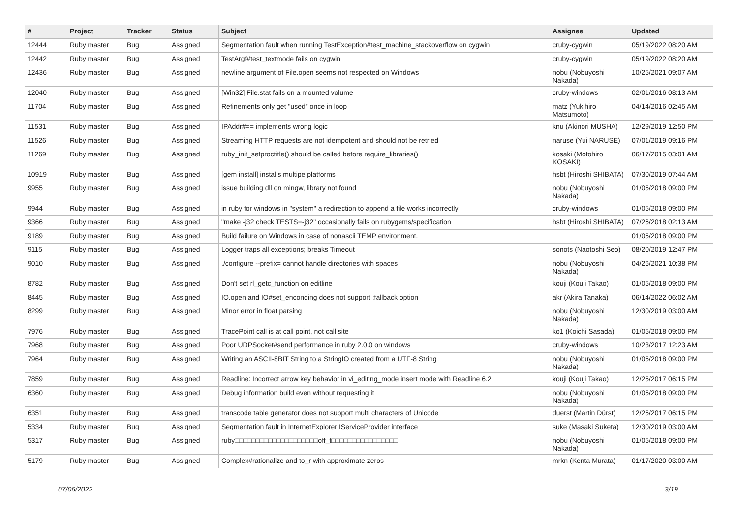| # | Project | Tracker | Status | Subject | Assignee | Updated |
| --- | --- | --- | --- | --- | --- | --- |
| 12444 | Ruby master | Bug | Assigned | Segmentation fault when running TestException#test_machine_stackoverflow on cygwin | cruby-cygwin | 05/19/2022 08:20 AM |
| 12442 | Ruby master | Bug | Assigned | TestArgf#test_textmode fails on cygwin | cruby-cygwin | 05/19/2022 08:20 AM |
| 12436 | Ruby master | Bug | Assigned | newline argument of File.open seems not respected on Windows | nobu (Nobuyoshi Nakada) | 10/25/2021 09:07 AM |
| 12040 | Ruby master | Bug | Assigned | [Win32] File.stat fails on a mounted volume | cruby-windows | 02/01/2016 08:13 AM |
| 11704 | Ruby master | Bug | Assigned | Refinements only get "used" once in loop | matz (Yukihiro Matsumoto) | 04/14/2016 02:45 AM |
| 11531 | Ruby master | Bug | Assigned | IPAddr#== implements wrong logic | knu (Akinori MUSHA) | 12/29/2019 12:50 PM |
| 11526 | Ruby master | Bug | Assigned | Streaming HTTP requests are not idempotent and should not be retried | naruse (Yui NARUSE) | 07/01/2019 09:16 PM |
| 11269 | Ruby master | Bug | Assigned | ruby_init_setproctitle() should be called before require_libraries() | kosaki (Motohiro KOSAKI) | 06/17/2015 03:01 AM |
| 10919 | Ruby master | Bug | Assigned | [gem install] installs multipe platforms | hsbt (Hiroshi SHIBATA) | 07/30/2019 07:44 AM |
| 9955 | Ruby master | Bug | Assigned | issue building dll on mingw, library not found | nobu (Nobuyoshi Nakada) | 01/05/2018 09:00 PM |
| 9944 | Ruby master | Bug | Assigned | in ruby for windows in "system" a redirection to append a file works incorrectly | cruby-windows | 01/05/2018 09:00 PM |
| 9366 | Ruby master | Bug | Assigned | "make -j32 check TESTS=-j32" occasionally fails on rubygems/specification | hsbt (Hiroshi SHIBATA) | 07/26/2018 02:13 AM |
| 9189 | Ruby master | Bug | Assigned | Build failure on Windows in case of nonascii TEMP environment. | | 01/05/2018 09:00 PM |
| 9115 | Ruby master | Bug | Assigned | Logger traps all exceptions; breaks Timeout | sonots (Naotoshi Seo) | 08/20/2019 12:47 PM |
| 9010 | Ruby master | Bug | Assigned | ./configure --prefix= cannot handle directories with spaces | nobu (Nobuyoshi Nakada) | 04/26/2021 10:38 PM |
| 8782 | Ruby master | Bug | Assigned | Don't set rl_getc_function on editline | kouji (Kouji Takao) | 01/05/2018 09:00 PM |
| 8445 | Ruby master | Bug | Assigned | IO.open and IO#set_enconding does not support :fallback option | akr (Akira Tanaka) | 06/14/2022 06:02 AM |
| 8299 | Ruby master | Bug | Assigned | Minor error in float parsing | nobu (Nobuyoshi Nakada) | 12/30/2019 03:00 AM |
| 7976 | Ruby master | Bug | Assigned | TracePoint call is at call point, not call site | ko1 (Koichi Sasada) | 01/05/2018 09:00 PM |
| 7968 | Ruby master | Bug | Assigned | Poor UDPSocket#send performance in ruby 2.0.0 on windows | cruby-windows | 10/23/2017 12:23 AM |
| 7964 | Ruby master | Bug | Assigned | Writing an ASCII-8BIT String to a StringIO created from a UTF-8 String | nobu (Nobuyoshi Nakada) | 01/05/2018 09:00 PM |
| 7859 | Ruby master | Bug | Assigned | Readline: Incorrect arrow key behavior in vi_editing_mode insert mode with Readline 6.2 | kouji (Kouji Takao) | 12/25/2017 06:15 PM |
| 6360 | Ruby master | Bug | Assigned | Debug information build even without requesting it | nobu (Nobuyoshi Nakada) | 01/05/2018 09:00 PM |
| 6351 | Ruby master | Bug | Assigned | transcode table generator does not support multi characters of Unicode | duerst (Martin Dürst) | 12/25/2017 06:15 PM |
| 5334 | Ruby master | Bug | Assigned | Segmentation fault in InternetExplorer IServiceProvider interface | suke (Masaki Suketa) | 12/30/2019 03:00 AM |
| 5317 | Ruby master | Bug | Assigned | ruby□□□□□□□□□□□□□□□□□□□□off_t□□□□□□□□□□□□□□□□ | nobu (Nobuyoshi Nakada) | 01/05/2018 09:00 PM |
| 5179 | Ruby master | Bug | Assigned | Complex#rationalize and to_r with approximate zeros | mrkn (Kenta Murata) | 01/17/2020 03:00 AM |
07/06/2022 3/19